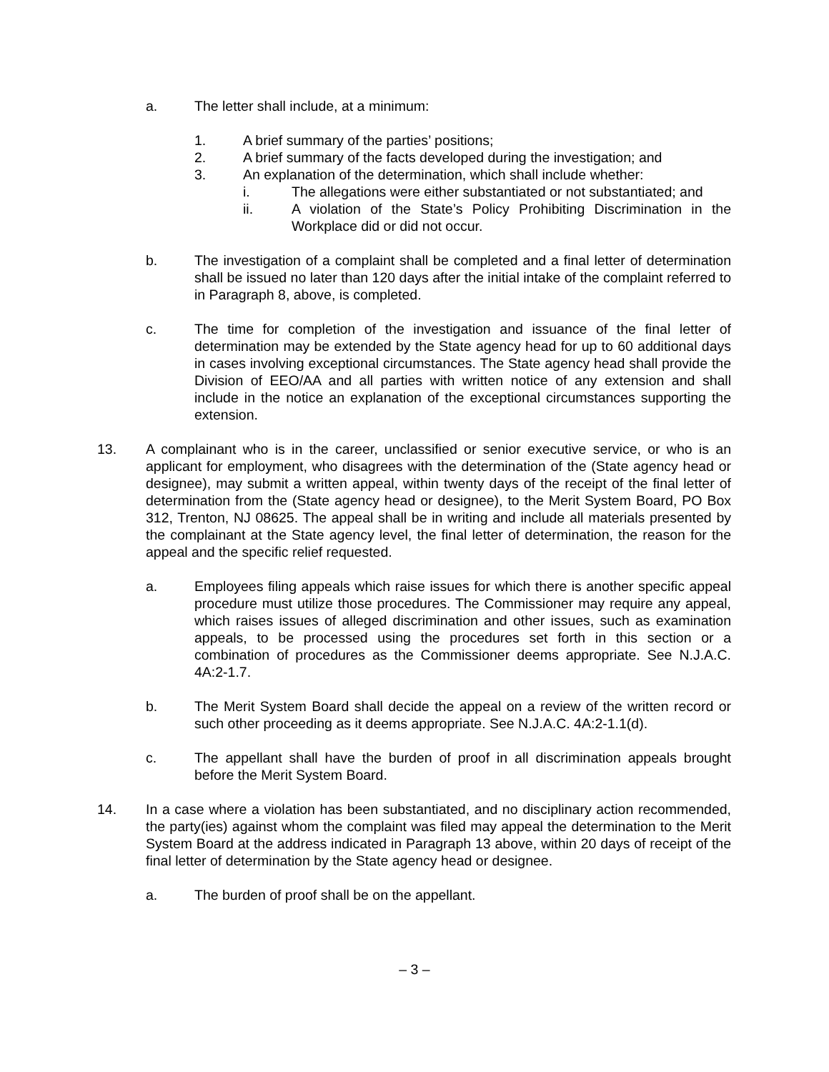a. The letter shall include, at a minimum:
1. A brief summary of the parties’ positions;
2. A brief summary of the facts developed during the investigation; and
3. An explanation of the determination, which shall include whether:
i. The allegations were either substantiated or not substantiated; and
ii. A violation of the State’s Policy Prohibiting Discrimination in the Workplace did or did not occur.
b. The investigation of a complaint shall be completed and a final letter of determination shall be issued no later than 120 days after the initial intake of the complaint referred to in Paragraph 8, above, is completed.
c. The time for completion of the investigation and issuance of the final letter of determination may be extended by the State agency head for up to 60 additional days in cases involving exceptional circumstances. The State agency head shall provide the Division of EEO/AA and all parties with written notice of any extension and shall include in the notice an explanation of the exceptional circumstances supporting the extension.
13. A complainant who is in the career, unclassified or senior executive service, or who is an applicant for employment, who disagrees with the determination of the (State agency head or designee), may submit a written appeal, within twenty days of the receipt of the final letter of determination from the (State agency head or designee), to the Merit System Board, PO Box 312, Trenton, NJ 08625. The appeal shall be in writing and include all materials presented by the complainant at the State agency level, the final letter of determination, the reason for the appeal and the specific relief requested.
a. Employees filing appeals which raise issues for which there is another specific appeal procedure must utilize those procedures. The Commissioner may require any appeal, which raises issues of alleged discrimination and other issues, such as examination appeals, to be processed using the procedures set forth in this section or a combination of procedures as the Commissioner deems appropriate. See N.J.A.C. 4A:2-1.7.
b. The Merit System Board shall decide the appeal on a review of the written record or such other proceeding as it deems appropriate. See N.J.A.C. 4A:2-1.1(d).
c. The appellant shall have the burden of proof in all discrimination appeals brought before the Merit System Board.
14. In a case where a violation has been substantiated, and no disciplinary action recommended, the party(ies) against whom the complaint was filed may appeal the determination to the Merit System Board at the address indicated in Paragraph 13 above, within 20 days of receipt of the final letter of determination by the State agency head or designee.
a. The burden of proof shall be on the appellant.
– 3 –